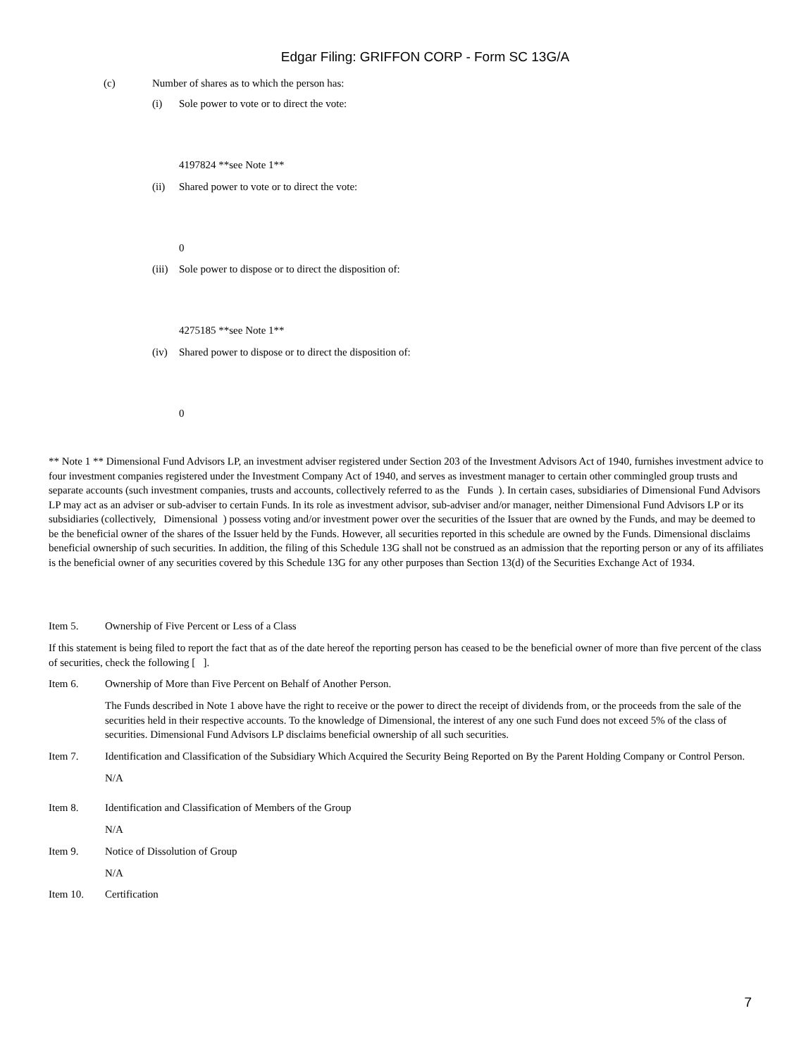Edgar Filing: GRIFFON CORP - Form SC 13G/A
(c) Number of shares as to which the person has:
(i) Sole power to vote or to direct the vote:
4197824 **see Note 1**
(ii) Shared power to vote or to direct the vote:
0
(iii)
Sole power to dispose or to direct the disposition of:
4275185 **see Note 1**
(iv) Shared power to dispose or to direct the disposition of:
0
** Note 1 ** Dimensional Fund Advisors LP, an investment adviser registered under Section 203 of the Investment Advisors Act of 1940, furnishes investment advice to four investment companies registered under the Investment Company Act of 1940, and serves as investment manager to certain other commingled group trusts and separate accounts (such investment companies, trusts and accounts, collectively referred to as the Funds ). In certain cases, subsidiaries of Dimensional Fund Advisors LP may act as an adviser or sub-adviser to certain Funds. In its role as investment advisor, sub-adviser and/or manager, neither Dimensional Fund Advisors LP or its subsidiaries (collectively, Dimensional ) possess voting and/or investment power over the securities of the Issuer that are owned by the Funds, and may be deemed to be the beneficial owner of the shares of the Issuer held by the Funds. However, all securities reported in this schedule are owned by the Funds. Dimensional disclaims beneficial ownership of such securities. In addition, the filing of this Schedule 13G shall not be construed as an admission that the reporting person or any of its affiliates is the beneficial owner of any securities covered by this Schedule 13G for any other purposes than Section 13(d) of the Securities Exchange Act of 1934.
Item 5. Ownership of Five Percent or Less of a Class
If this statement is being filed to report the fact that as of the date hereof the reporting person has ceased to be the beneficial owner of more than five percent of the class of securities, check the following [ ].
Item 6. Ownership of More than Five Percent on Behalf of Another Person.
The Funds described in Note 1 above have the right to receive or the power to direct the receipt of dividends from, or the proceeds from the sale of the securities held in their respective accounts. To the knowledge of Dimensional, the interest of any one such Fund does not exceed 5% of the class of securities. Dimensional Fund Advisors LP disclaims beneficial ownership of all such securities.
Item 7. Identification and Classification of the Subsidiary Which Acquired the Security Being Reported on By the Parent Holding Company or Control Person.
N/A
Item 8. Identification and Classification of Members of the Group
N/A
Item 9. Notice of Dissolution of Group
N/A
Item 10. Certification
7